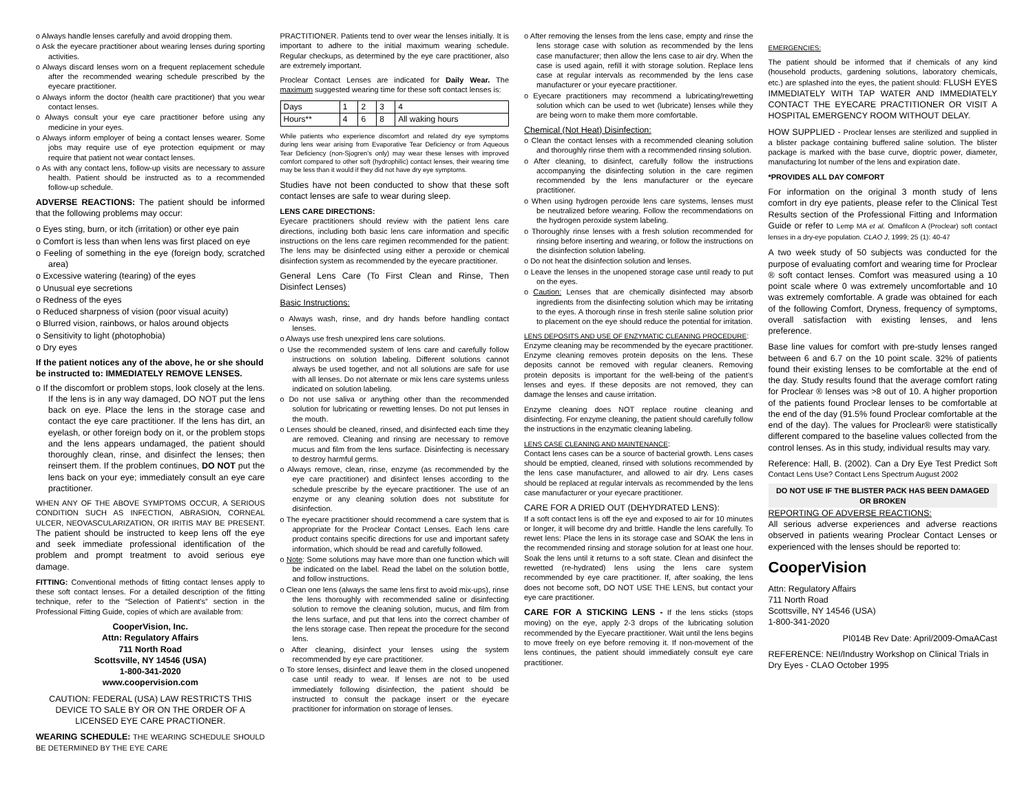o Always handle lenses carefully and avoid dropping them.
o Ask the eyecare practitioner about wearing lenses during sporting activities.
o Always discard lenses worn on a frequent replacement schedule after the recommended wearing schedule prescribed by the eyecare practitioner.
o Always inform the doctor (health care practitioner) that you wear contact lenses.
o Always consult your eye care practitioner before using any medicine in your eyes.
o Always inform employer of being a contact lenses wearer. Some jobs may require use of eye protection equipment or may require that patient not wear contact lenses.
o As with any contact lens, follow-up visits are necessary to assure health. Patient should be instructed as to a recommended follow-up schedule.
ADVERSE REACTIONS: The patient should be informed that the following problems may occur:
o Eyes sting, burn, or itch (irritation) or other eye pain
o Comfort is less than when lens was first placed on eye
o Feeling of something in the eye (foreign body, scratched area)
o Excessive watering (tearing) of the eyes
o Unusual eye secretions
o Redness of the eyes
o Reduced sharpness of vision (poor visual acuity)
o Blurred vision, rainbows, or halos around objects
o Sensitivity to light (photophobia)
o Dry eyes
If the patient notices any of the above, he or she should be instructed to: IMMEDIATELY REMOVE LENSES.
o If the discomfort or problem stops, look closely at the lens. If the lens is in any way damaged, DO NOT put the lens back on eye. Place the lens in the storage case and contact the eye care practitioner. If the lens has dirt, an eyelash, or other foreign body on it, or the problem stops and the lens appears undamaged, the patient should thoroughly clean, rinse, and disinfect the lenses; then reinsert them. If the problem continues, DO NOT put the lens back on your eye; immediately consult an eye care practitioner.
WHEN ANY OF THE ABOVE SYMPTOMS OCCUR, A SERIOUS CONDITION SUCH AS INFECTION, ABRASION, CORNEAL ULCER, NEOVASCULARIZATION, OR IRITIS MAY BE PRESENT. The patient should be instructed to keep lens off the eye and seek immediate professional identification of the problem and prompt treatment to avoid serious eye damage.
FITTING: Conventional methods of fitting contact lenses apply to these soft contact lenses. For a detailed description of the fitting technique, refer to the “Selection of Patient’s” section in the Professional Fitting Guide, copies of which are available from:
CooperVision, Inc.
Attn: Regulatory Affairs
711 North Road
Scottsville, NY 14546 (USA)
1-800-341-2020
www.coopervision.com
CAUTION: FEDERAL (USA) LAW RESTRICTS THIS DEVICE TO SALE BY OR ON THE ORDER OF A LICENSED EYE CARE PRACTIONER.
WEARING SCHEDULE: THE WEARING SCHEDULE SHOULD BE DETERMINED BY THE EYE CARE
PRACTITIONER. Patients tend to over wear the lenses initially. It is important to adhere to the initial maximum wearing schedule. Regular checkups, as determined by the eye care practitioner, also are extremely important.
Proclear Contact Lenses are indicated for Daily Wear. The maximum suggested wearing time for these soft contact lenses is:
| Days | 1 | 2 | 3 | 4 |
| Hours** | 4 | 6 | 8 | All waking hours |
While patients who experience discomfort and related dry eye symptoms during lens wear arising from Evaporative Tear Deficiency or from Aqueous Tear Deficiency (non-Sjogren’s only) may wear these lenses with improved comfort compared to other soft (hydrophilic) contact lenses, their wearing time may be less than it would if they did not have dry eye symptoms.
Studies have not been conducted to show that these soft contact lenses are safe to wear during sleep.
LENS CARE DIRECTIONS:
Eyecare practitioners should review with the patient lens care directions, including both basic lens care information and specific instructions on the lens care regimen recommended for the patient: The lens may be disinfected using either a peroxide or chemical disinfection system as recommended by the eyecare practitioner.
General Lens Care (To First Clean and Rinse, Then Disinfect Lenses)
Basic Instructions:
o Always wash, rinse, and dry hands before handling contact lenses.
o Always use fresh unexpired lens care solutions.
o Use the recommended system of lens care and carefully follow instructions on solution labeling. Different solutions cannot always be used together, and not all solutions are safe for use with all lenses. Do not alternate or mix lens care systems unless indicated on solution labeling.
o Do not use saliva or anything other than the recommended solution for lubricating or rewetting lenses. Do not put lenses in the mouth.
o Lenses should be cleaned, rinsed, and disinfected each time they are removed. Cleaning and rinsing are necessary to remove mucus and film from the lens surface. Disinfecting is necessary to destroy harmful germs.
o Always remove, clean, rinse, enzyme (as recommended by the eye care practitioner) and disinfect lenses according to the schedule prescribe by the eyecare practitioner. The use of an enzyme or any cleaning solution does not substitute for disinfection.
o The eyecare practitioner should recommend a care system that is appropriate for the Proclear Contact Lenses. Each lens care product contains specific directions for use and important safety information, which should be read and carefully followed.
o Note: Some solutions may have more than one function which will be indicated on the label. Read the label on the solution bottle, and follow instructions.
o Clean one lens (always the same lens first to avoid mix-ups), rinse the lens thoroughly with recommended saline or disinfecting solution to remove the cleaning solution, mucus, and film from the lens surface, and put that lens into the correct chamber of the lens storage case. Then repeat the procedure for the second lens.
o After cleaning, disinfect your lenses using the system recommended by eye care practitioner.
o To store lenses, disinfect and leave them in the closed unopened case until ready to wear. If lenses are not to be used immediately following disinfection, the patient should be instructed to consult the package insert or the eyecare practitioner for information on storage of lenses.
o After removing the lenses from the lens case, empty and rinse the lens storage case with solution as recommended by the lens case manufacturer; then allow the lens case to air dry. When the case is used again, refill it with storage solution. Replace lens case at regular intervals as recommended by the lens case manufacturer or your eyecare practitioner.
o Eyecare practitioners may recommend a lubricating/rewetting solution which can be used to wet (lubricate) lenses while they are being worn to make them more comfortable.
Chemical (Not Heat) Disinfection:
o Clean the contact lenses with a recommended cleaning solution and thoroughly rinse them with a recommended rinsing solution.
o After cleaning, to disinfect, carefully follow the instructions accompanying the disinfecting solution in the care regimen recommended by the lens manufacturer or the eyecare practitioner.
o When using hydrogen peroxide lens care systems, lenses must be neutralized before wearing. Follow the recommendations on the hydrogen peroxide system labeling.
o Thoroughly rinse lenses with a fresh solution recommended for rinsing before inserting and wearing, or follow the instructions on the disinfection solution labeling.
o Do not heat the disinfection solution and lenses.
o Leave the lenses in the unopened storage case until ready to put on the eyes.
o Caution: Lenses that are chemically disinfected may absorb ingredients from the disinfecting solution which may be irritating to the eyes. A thorough rinse in fresh sterile saline solution prior to placement on the eye should reduce the potential for irritation.
LENS DEPOSITS AND USE OF ENZYMATIC CLEANING PROCEDURE:
Enzyme cleaning may be recommended by the eyecare practitioner. Enzyme cleaning removes protein deposits on the lens. These deposits cannot be removed with regular cleaners. Removing protein deposits is important for the well-being of the patient’s lenses and eyes. If these deposits are not removed, they can damage the lenses and cause irritation.
Enzyme cleaning does NOT replace routine cleaning and disinfecting. For enzyme cleaning, the patient should carefully follow the instructions in the enzymatic cleaning labeling.
LENS CASE CLEANING AND MAINTENANCE:
Contact lens cases can be a source of bacterial growth. Lens cases should be emptied, cleaned, rinsed with solutions recommended by the lens case manufacturer, and allowed to air dry. Lens cases should be replaced at regular intervals as recommended by the lens case manufacturer or your eyecare practitioner.
CARE FOR A DRIED OUT (DEHYDRATED LENS):
If a soft contact lens is off the eye and exposed to air for 10 minutes or longer, it will become dry and brittle. Handle the lens carefully. To rewet lens: Place the lens in its storage case and SOAK the lens in the recommended rinsing and storage solution for at least one hour. Soak the lens until it returns to a soft state. Clean and disinfect the rewetted (re-hydrated) lens using the lens care system recommended by eye care practitioner. If, after soaking, the lens does not become soft, DO NOT USE THE LENS, but contact your eye care practitioner.
CARE FOR A STICKING LENS - If the lens sticks (stops moving) on the eye, apply 2-3 drops of the lubricating solution recommended by the Eyecare practitioner. Wait until the lens begins to move freely on eye before removing it. If non-movement of the lens continues, the patient should immediately consult eye care practitioner.
EMERGENCIES:
The patient should be informed that if chemicals of any kind (household products, gardening solutions, laboratory chemicals, etc.) are splashed into the eyes, the patient should: FLUSH EYES IMMEDIATELY WITH TAP WATER AND IMMEDIATELY CONTACT THE EYECARE PRACTITIONER OR VISIT A HOSPITAL EMERGENCY ROOM WITHOUT DELAY.
HOW SUPPLIED - Proclear lenses are sterilized and supplied in a blister package containing buffered saline solution. The blister package is marked with the base curve, dioptric power, diameter, manufacturing lot number of the lens and expiration date.
*PROVIDES ALL DAY COMFORT
For information on the original 3 month study of lens comfort in dry eye patients, please refer to the Clinical Test Results section of the Professional Fitting and Information Guide or refer to Lemp MA et al. Omafilcon A (Proclear) soft contact lenses in a dry-eye population. CLAO J, 1999; 25 (1): 40-47
A two week study of 50 subjects was conducted for the purpose of evaluating comfort and wearing time for Proclear ® soft contact lenses. Comfort was measured using a 10 point scale where 0 was extremely uncomfortable and 10 was extremely comfortable. A grade was obtained for each of the following Comfort, Dryness, frequency of symptoms, overall satisfaction with existing lenses, and lens preference.
Base line values for comfort with pre-study lenses ranged between 6 and 6.7 on the 10 point scale. 32% of patients found their existing lenses to be comfortable at the end of the day. Study results found that the average comfort rating for Proclear ® lenses was >8 out of 10. A higher proportion of the patients found Proclear lenses to be comfortable at the end of the day (91.5% found Proclear comfortable at the end of the day). The values for Proclear® were statistically different compared to the baseline values collected from the control lenses. As in this study, individual results may vary.
Reference: Hall, B. (2002). Can a Dry Eye Test Predict Soft Contact Lens Use? Contact Lens Spectrum August 2002
DO NOT USE IF THE BLISTER PACK HAS BEEN DAMAGED OR BROKEN
REPORTING OF ADVERSE REACTIONS:
All serious adverse experiences and adverse reactions observed in patients wearing Proclear Contact Lenses or experienced with the lenses should be reported to:
CooperVision
Attn: Regulatory Affairs
711 North Road
Scottsville, NY 14546 (USA)
1-800-341-2020
PI014B Rev Date: April/2009-OmaACast
REFERENCE: NEI/Industry Workshop on Clinical Trials in Dry Eyes - CLAO October 1995